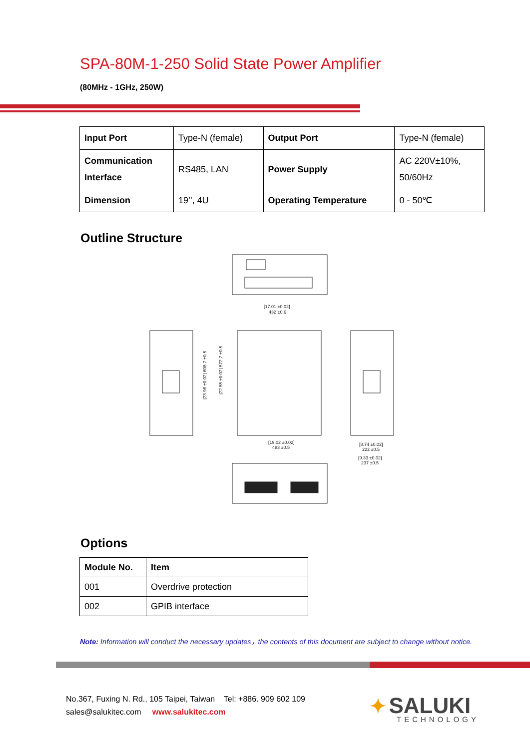SPA-80M-1-250 Solid State Power Amplifier
(80MHz - 1GHz, 250W)
| Input Port | Type-N (female) | Output Port | Type-N (female) |
| Communication Interface | RS485, LAN | Power Supply | AC 220V±10%, 50/60Hz |
| Dimension | 19’’, 4U | Operating Temperature | 0 - 50℃ |
Outline Structure
[17.01 ±0.02]
432 ±0.6
[19.02 ±0.02]
483 ±0.5
[8.74 ±0.02]
222 ±0.5
[9.33 ±0.02]
237 ±0.5
[23.96 ±0.02] 608.7 ±0.5
[22.55 ±0.02] 572.7 ±0.5
Options
| Module No. | Item |
| --- | --- |
| 001 | Overdrive protection |
| 002 | GPIB interface |
Note: Information will conduct the necessary updates，the contents of this document are subject to change without notice.
No.367, Fuxing N. Rd., 105 Taipei, Taiwan Tel: +886. 909 602 109
sales@salukitec.com www.salukitec.com
✦ SALUKI
TECHNOLOGY